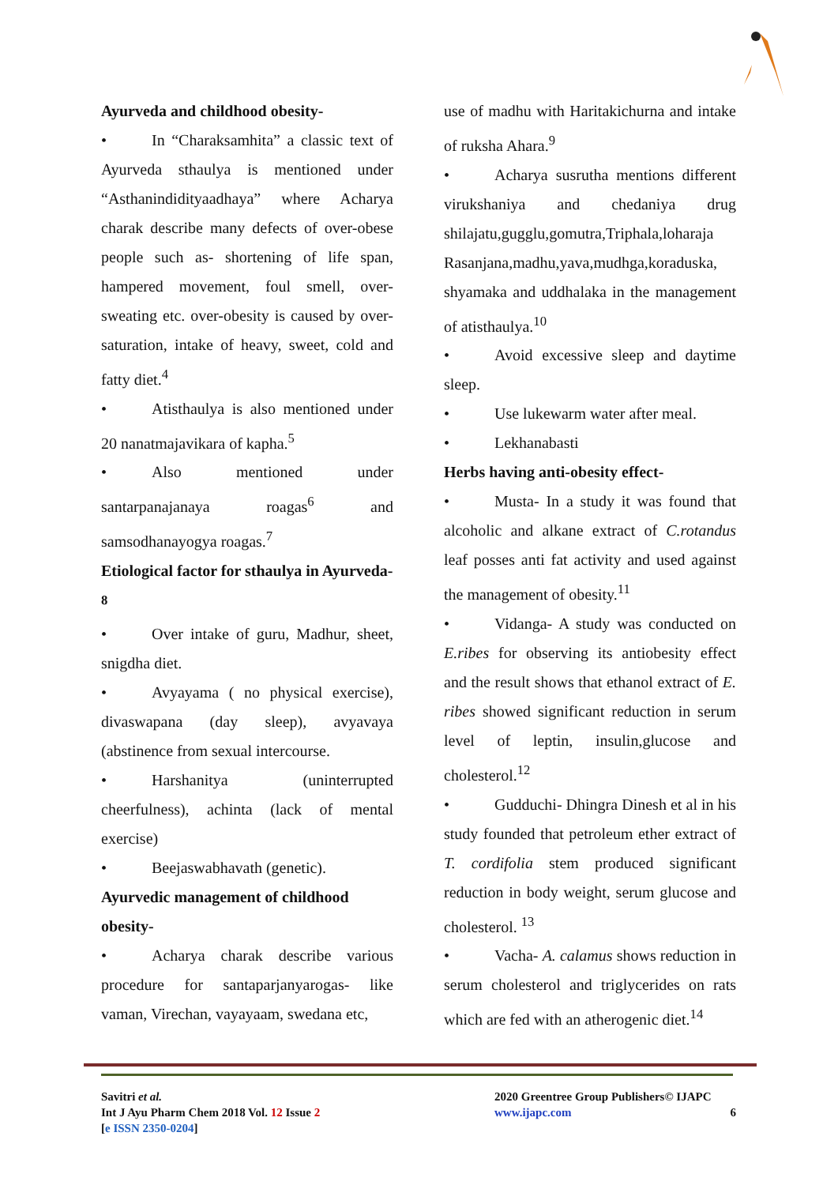Ayurveda and childhood obesity-
• In “Charaksamhita” a classic text of Ayurveda sthaulya is mentioned under “Asthanindidityaadhaya” where Acharya charak describe many defects of over-obese people such as- shortening of life span, hampered movement, foul smell, over-sweating etc. over-obesity is caused by over-saturation, intake of heavy, sweet, cold and fatty diet.<sup>4</sup>
• Atisthaulya is also mentioned under 20 nanatmajavikara of kapha.<sup>5</sup>
• Also mentioned under santarpanajanaya roagas<sup>6</sup> and samsodhanayogya roagas.<sup>7</sup>
Etiological factor for sthaulya in Ayurveda-<sup>8</sup>
• Over intake of guru, Madhur, sheet, snigdha diet.
• Avyayama ( no physical exercise), divaswapana (day sleep), avyavaya (abstinence from sexual intercourse.
• Harshanitya (uninterrupted cheerfulness), achinta (lack of mental exercise)
• Beejaswabhavath (genetic).
Ayurvedic management of childhood obesity-
• Acharya charak describe various procedure for santaparjanyarogas- like vaman, Virechan, vayayaam, swedana etc,
use of madhu with Haritakichurna and intake of ruksha Ahara.<sup>9</sup>
• Acharya susrutha mentions different virukshaniya and chedaniya drug shilajatu,gugglu,gomutra,Triphala,loharaja Rasanjana,madhu,yava,mudhga,koraduska, shyamaka and uddhalaka in the management of atisthaulya.<sup>10</sup>
• Avoid excessive sleep and daytime sleep.
• Use lukewarm water after meal.
• Lekhanabasti
Herbs having anti-obesity effect-
• Musta- In a study it was found that alcoholic and alkane extract of C.rotandus leaf posses anti fat activity and used against the management of obesity.<sup>11</sup>
• Vidanga- A study was conducted on E.ribes for observing its antiobesity effect and the result shows that ethanol extract of E. ribes showed significant reduction in serum level of leptin, insulin,glucose and cholesterol.<sup>12</sup>
• Gudduchi- Dhingra Dinesh et al in his study founded that petroleum ether extract of T. cordifolia stem produced significant reduction in body weight, serum glucose and cholesterol. <sup>13</sup>
• Vacha- A. calamus shows reduction in serum cholesterol and triglycerides on rats which are fed with an atherogenic diet.<sup>14</sup>
Savitri et al.
Int J Ayu Pharm Chem 2018 Vol. 12 Issue 2
[e ISSN 2350-0204]
2020 Greentree Group Publishers© IJAPC
www.ijapc.com 6